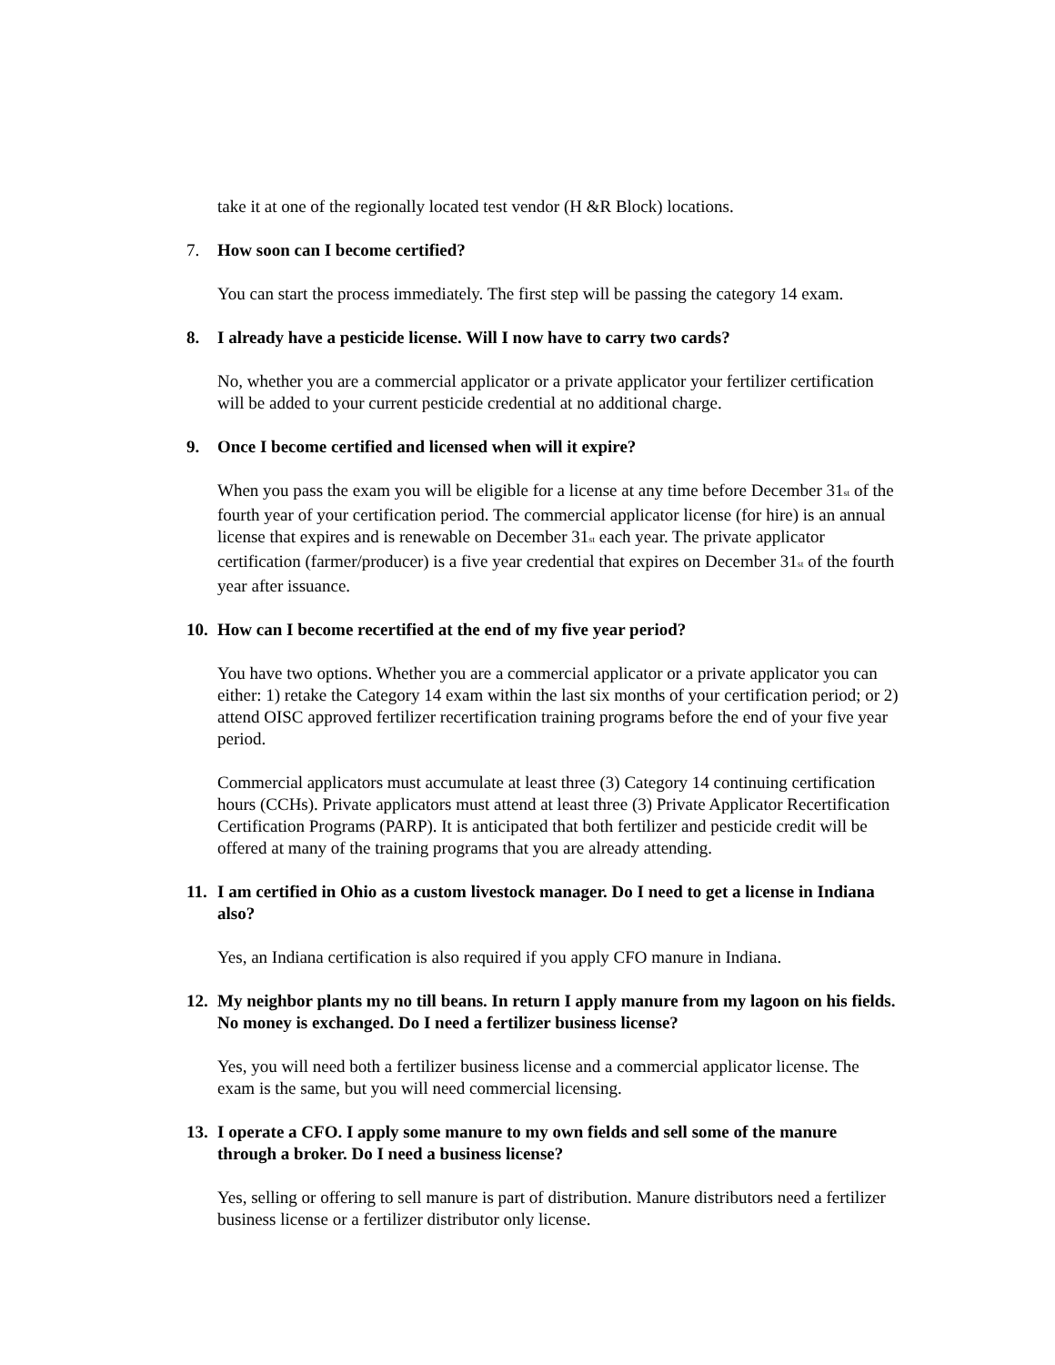take it at one of the regionally located test vendor (H &R Block) locations.
7. How soon can I become certified?
You can start the process immediately. The first step will be passing the category 14 exam.
8. I already have a pesticide license. Will I now have to carry two cards?
No, whether you are a commercial applicator or a private applicator your fertilizer certification will be added to your current pesticide credential at no additional charge.
9. Once I become certified and licensed when will it expire?
When you pass the exam you will be eligible for a license at any time before December 31<sup>st</sup> of the fourth year of your certification period. The commercial applicator license (for hire) is an annual license that expires and is renewable on December 31<sup>st</sup> each year. The private applicator certification (farmer/producer) is a five year credential that expires on December 31<sup>st</sup> of the fourth year after issuance.
10. How can I become recertified at the end of my five year period?
You have two options. Whether you are a commercial applicator or a private applicator you can either: 1) retake the Category 14 exam within the last six months of your certification period; or 2) attend OISC approved fertilizer recertification training programs before the end of your five year period.
Commercial applicators must accumulate at least three (3) Category 14 continuing certification hours (CCHs). Private applicators must attend at least three (3) Private Applicator Recertification Certification Programs (PARP). It is anticipated that both fertilizer and pesticide credit will be offered at many of the training programs that you are already attending.
11. I am certified in Ohio as a custom livestock manager. Do I need to get a license in Indiana also?
Yes, an Indiana certification is also required if you apply CFO manure in Indiana.
12. My neighbor plants my no till beans. In return I apply manure from my lagoon on his fields. No money is exchanged. Do I need a fertilizer business license?
Yes, you will need both a fertilizer business license and a commercial applicator license. The exam is the same, but you will need commercial licensing.
13. I operate a CFO. I apply some manure to my own fields and sell some of the manure through a broker. Do I need a business license?
Yes, selling or offering to sell manure is part of distribution. Manure distributors need a fertilizer business license or a fertilizer distributor only license.